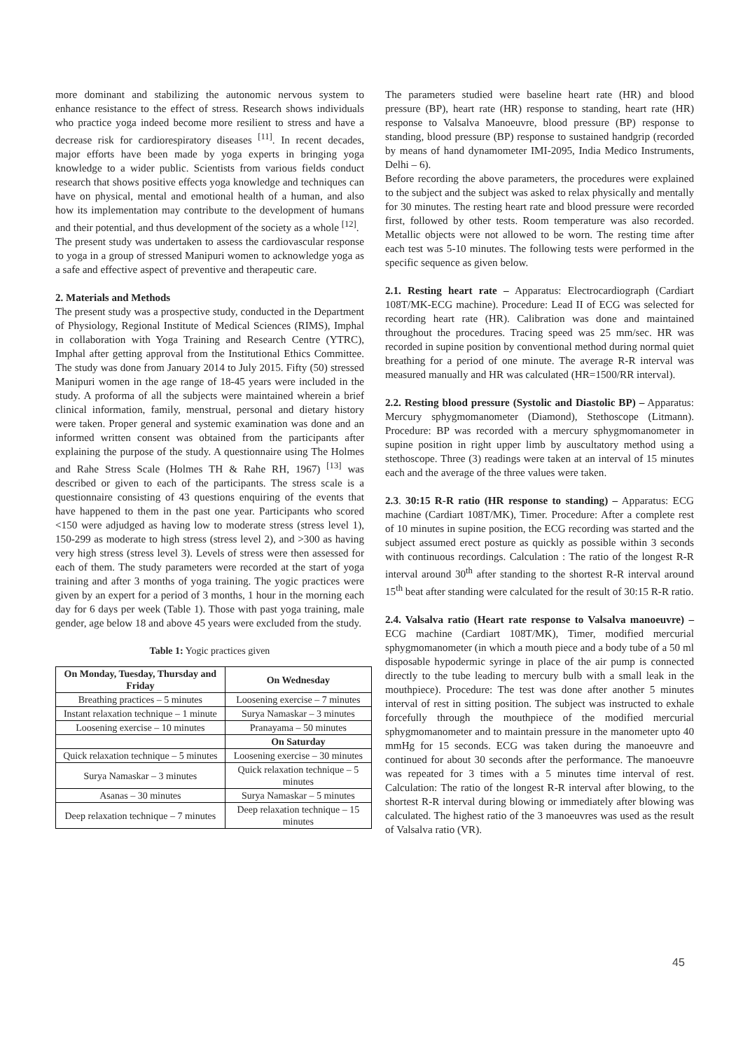more dominant and stabilizing the autonomic nervous system to enhance resistance to the effect of stress. Research shows individuals who practice yoga indeed become more resilient to stress and have a decrease risk for cardiorespiratory diseases <sup>[11]</sup>. In recent decades, major efforts have been made by yoga experts in bringing yoga knowledge to a wider public. Scientists from various fields conduct research that shows positive effects yoga knowledge and techniques can have on physical, mental and emotional health of a human, and also how its implementation may contribute to the development of humans and their potential, and thus development of the society as a whole <sup>[12]</sup>.
The present study was undertaken to assess the cardiovascular response to yoga in a group of stressed Manipuri women to acknowledge yoga as a safe and effective aspect of preventive and therapeutic care.
2. Materials and Methods
The present study was a prospective study, conducted in the Department of Physiology, Regional Institute of Medical Sciences (RIMS), Imphal in collaboration with Yoga Training and Research Centre (YTRC), Imphal after getting approval from the Institutional Ethics Committee. The study was done from January 2014 to July 2015. Fifty (50) stressed Manipuri women in the age range of 18-45 years were included in the study. A proforma of all the subjects were maintained wherein a brief clinical information, family, menstrual, personal and dietary history were taken. Proper general and systemic examination was done and an informed written consent was obtained from the participants after explaining the purpose of the study. A questionnaire using The Holmes and Rahe Stress Scale (Holmes TH & Rahe RH, 1967) <sup>[13]</sup> was described or given to each of the participants. The stress scale is a questionnaire consisting of 43 questions enquiring of the events that have happened to them in the past one year. Participants who scored <150 were adjudged as having low to moderate stress (stress level 1), 150-299 as moderate to high stress (stress level 2), and >300 as having very high stress (stress level 3). Levels of stress were then assessed for each of them. The study parameters were recorded at the start of yoga training and after 3 months of yoga training. The yogic practices were given by an expert for a period of 3 months, 1 hour in the morning each day for 6 days per week (Table 1). Those with past yoga training, male gender, age below 18 and above 45 years were excluded from the study.
Table 1: Yogic practices given
| On Monday, Tuesday, Thursday and Friday | On Wednesday |
| --- | --- |
| Breathing practices – 5 minutes | Loosening exercise – 7 minutes |
| Instant relaxation technique – 1 minute | Surya Namaskar – 3 minutes |
| Loosening exercise – 10 minutes | Pranayama – 50 minutes |
| | On Saturday |
| Quick relaxation technique – 5 minutes | Loosening exercise – 30 minutes |
| Surya Namaskar – 3 minutes | Quick relaxation technique – 5 minutes |
| Asanas – 30 minutes | Surya Namaskar – 5 minutes |
| Deep relaxation technique – 7 minutes | Deep relaxation technique – 15 minutes |
The parameters studied were baseline heart rate (HR) and blood pressure (BP), heart rate (HR) response to standing, heart rate (HR) response to Valsalva Manoeuvre, blood pressure (BP) response to standing, blood pressure (BP) response to sustained handgrip (recorded by means of hand dynamometer IMI-2095, India Medico Instruments, Delhi – 6).
Before recording the above parameters, the procedures were explained to the subject and the subject was asked to relax physically and mentally for 30 minutes. The resting heart rate and blood pressure were recorded first, followed by other tests. Room temperature was also recorded. Metallic objects were not allowed to be worn. The resting time after each test was 5-10 minutes. The following tests were performed in the specific sequence as given below.
2.1. Resting heart rate – Apparatus: Electrocardiograph (Cardiart 108T/MK-ECG machine). Procedure: Lead II of ECG was selected for recording heart rate (HR). Calibration was done and maintained throughout the procedures. Tracing speed was 25 mm/sec. HR was recorded in supine position by conventional method during normal quiet breathing for a period of one minute. The average R-R interval was measured manually and HR was calculated (HR=1500/RR interval).
2.2. Resting blood pressure (Systolic and Diastolic BP) – Apparatus: Mercury sphygmomanometer (Diamond), Stethoscope (Litmann). Procedure: BP was recorded with a mercury sphygmomanometer in supine position in right upper limb by auscultatory method using a stethoscope. Three (3) readings were taken at an interval of 15 minutes each and the average of the three values were taken.
2.3. 30:15 R-R ratio (HR response to standing) – Apparatus: ECG machine (Cardiart 108T/MK), Timer. Procedure: After a complete rest of 10 minutes in supine position, the ECG recording was started and the subject assumed erect posture as quickly as possible within 3 seconds with continuous recordings. Calculation : The ratio of the longest R-R interval around 30<sup>th</sup> after standing to the shortest R-R interval around 15<sup>th</sup> beat after standing were calculated for the result of 30:15 R-R ratio.
2.4. Valsalva ratio (Heart rate response to Valsalva manoeuvre) – ECG machine (Cardiart 108T/MK), Timer, modified mercurial sphygmomanometer (in which a mouth piece and a body tube of a 50 ml disposable hypodermic syringe in place of the air pump is connected directly to the tube leading to mercury bulb with a small leak in the mouthpiece). Procedure: The test was done after another 5 minutes interval of rest in sitting position. The subject was instructed to exhale forcefully through the mouthpiece of the modified mercurial sphygmomanometer and to maintain pressure in the manometer upto 40 mmHg for 15 seconds. ECG was taken during the manoeuvre and continued for about 30 seconds after the performance. The manoeuvre was repeated for 3 times with a 5 minutes time interval of rest. Calculation: The ratio of the longest R-R interval after blowing, to the shortest R-R interval during blowing or immediately after blowing was calculated. The highest ratio of the 3 manoeuvres was used as the result of Valsalva ratio (VR).
45